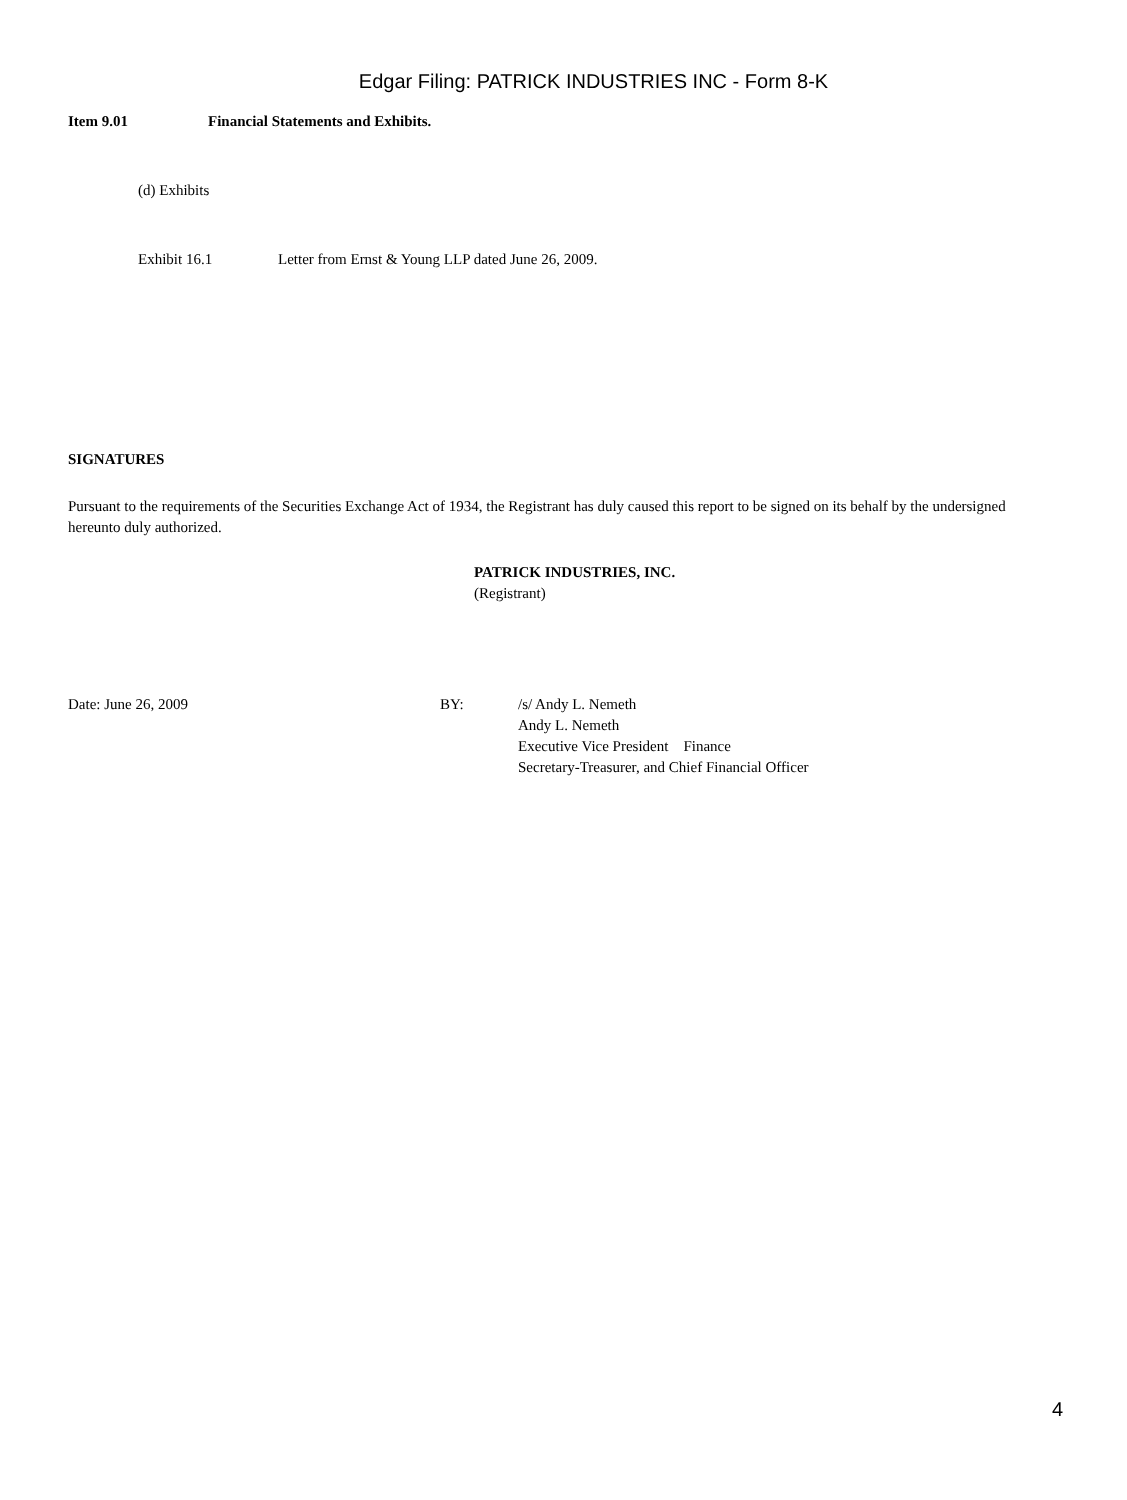Edgar Filing: PATRICK INDUSTRIES INC - Form 8-K
Item 9.01 Financial Statements and Exhibits.
(d) Exhibits
Exhibit 16.1 Letter from Ernst & Young LLP dated June 26, 2009.
SIGNATURES
Pursuant to the requirements of the Securities Exchange Act of 1934, the Registrant has duly caused this report to be signed on its behalf by the undersigned hereunto duly authorized.
PATRICK INDUSTRIES, INC.
(Registrant)
Date: June 26, 2009 BY: /s/ Andy L. Nemeth
Andy L. Nemeth
Executive Vice President Finance
Secretary-Treasurer, and Chief Financial Officer
4